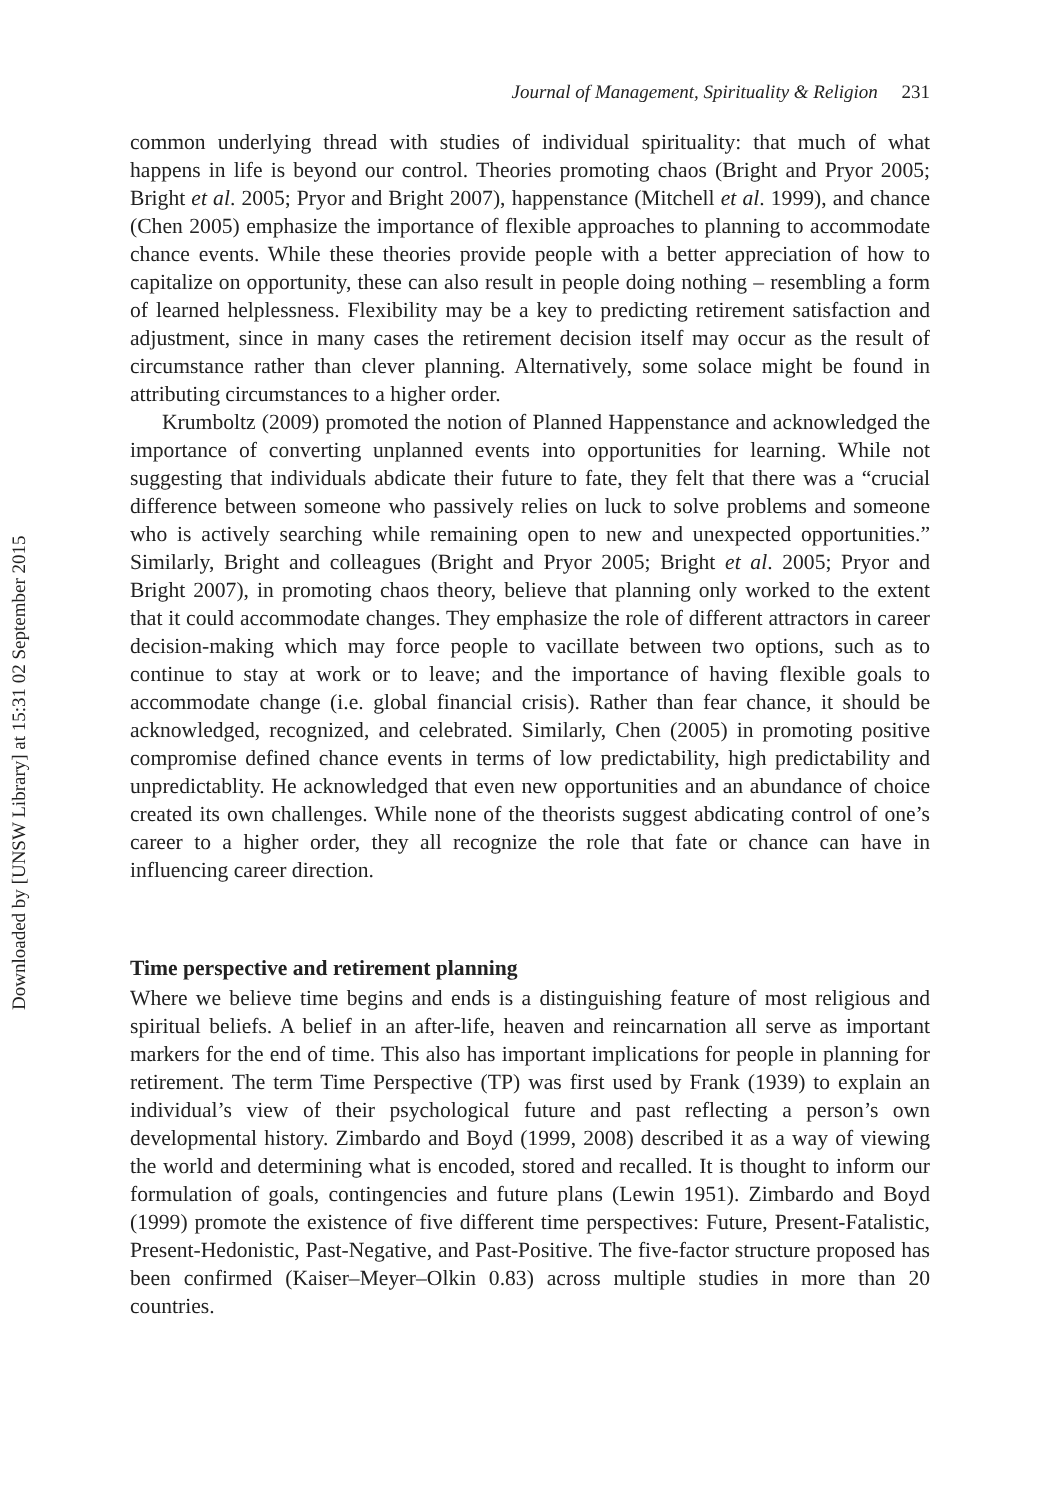Downloaded by [UNSW Library] at 15:31 02 September 2015
Journal of Management, Spirituality & Religion 231
common underlying thread with studies of individual spirituality: that much of what happens in life is beyond our control. Theories promoting chaos (Bright and Pryor 2005; Bright et al. 2005; Pryor and Bright 2007), happenstance (Mitchell et al. 1999), and chance (Chen 2005) emphasize the importance of flexible approaches to planning to accommodate chance events. While these theories provide people with a better appreciation of how to capitalize on opportunity, these can also result in people doing nothing – resembling a form of learned helplessness. Flexibility may be a key to predicting retirement satisfaction and adjustment, since in many cases the retirement decision itself may occur as the result of circumstance rather than clever planning. Alternatively, some solace might be found in attributing circumstances to a higher order.
Krumboltz (2009) promoted the notion of Planned Happenstance and acknowledged the importance of converting unplanned events into opportunities for learning. While not suggesting that individuals abdicate their future to fate, they felt that there was a “crucial difference between someone who passively relies on luck to solve problems and someone who is actively searching while remaining open to new and unexpected opportunities.” Similarly, Bright and colleagues (Bright and Pryor 2005; Bright et al. 2005; Pryor and Bright 2007), in promoting chaos theory, believe that planning only worked to the extent that it could accommodate changes. They emphasize the role of different attractors in career decision-making which may force people to vacillate between two options, such as to continue to stay at work or to leave; and the importance of having flexible goals to accommodate change (i.e. global financial crisis). Rather than fear chance, it should be acknowledged, recognized, and celebrated. Similarly, Chen (2005) in promoting positive compromise defined chance events in terms of low predictability, high predictability and unpredictablity. He acknowledged that even new opportunities and an abundance of choice created its own challenges. While none of the theorists suggest abdicating control of one’s career to a higher order, they all recognize the role that fate or chance can have in influencing career direction.
Time perspective and retirement planning
Where we believe time begins and ends is a distinguishing feature of most religious and spiritual beliefs. A belief in an after-life, heaven and reincarnation all serve as important markers for the end of time. This also has important implications for people in planning for retirement. The term Time Perspective (TP) was first used by Frank (1939) to explain an individual’s view of their psychological future and past reflecting a person’s own developmental history. Zimbardo and Boyd (1999, 2008) described it as a way of viewing the world and determining what is encoded, stored and recalled. It is thought to inform our formulation of goals, contingencies and future plans (Lewin 1951). Zimbardo and Boyd (1999) promote the existence of five different time perspectives: Future, Present-Fatalistic, Present-Hedonistic, Past-Negative, and Past-Positive. The five-factor structure proposed has been confirmed (Kaiser–Meyer–Olkin 0.83) across multiple studies in more than 20 countries.